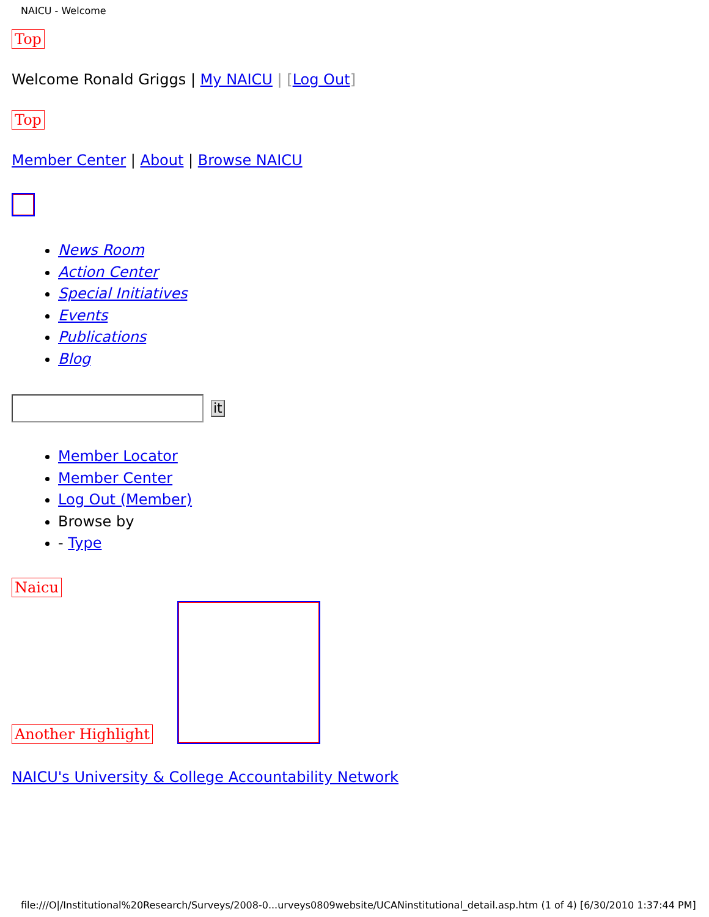NAICU - Welcome
Top
Welcome Ronald Griggs | My NAICU | [Log Out]
Top
Member Center | About | Browse NAICU
News Room
Action Center
Special Initiatives
Events
Publications
Blog
it
Member Locator
Member Center
Log Out (Member)
Browse by
- Type
Naicu
Another Highlight
NAICU's University & College Accountability Network
file:///O|/Institutional%20Research/Surveys/2008-0...urveys0809website/UCANinstitutional_detail.asp.htm (1 of 4) [6/30/2010 1:37:44 PM]